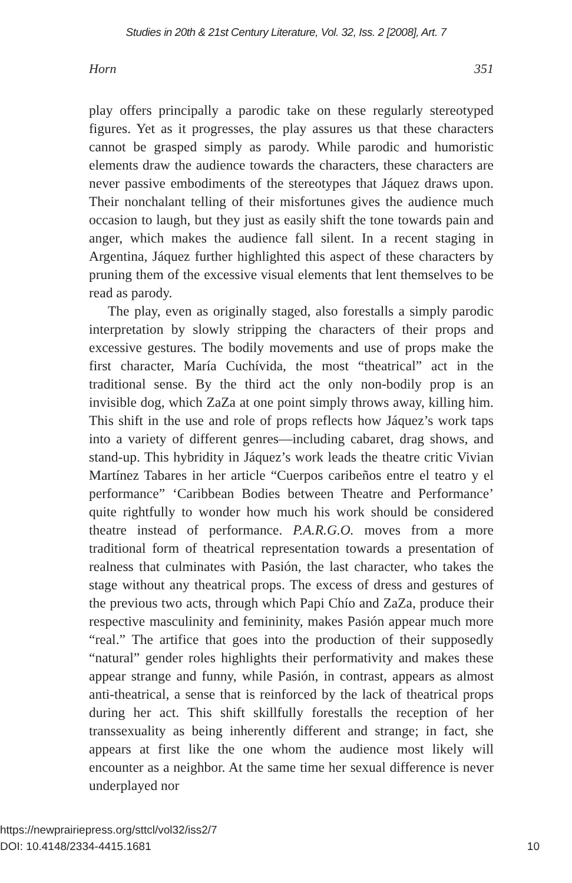Studies in 20th & 21st Century Literature, Vol. 32, Iss. 2 [2008], Art. 7
Horn 351
play offers principally a parodic take on these regularly stereotyped figures. Yet as it progresses, the play assures us that these characters cannot be grasped simply as parody. While parodic and humoristic elements draw the audience towards the characters, these characters are never passive embodiments of the stereotypes that Jáquez draws upon. Their nonchalant telling of their misfortunes gives the audience much occasion to laugh, but they just as easily shift the tone towards pain and anger, which makes the audience fall silent. In a recent staging in Argentina, Jáquez further highlighted this aspect of these characters by pruning them of the excessive visual elements that lent themselves to be read as parody.
The play, even as originally staged, also forestalls a simply parodic interpretation by slowly stripping the characters of their props and excessive gestures. The bodily movements and use of props make the first character, María Cuchívida, the most “theatrical” act in the traditional sense. By the third act the only non-bodily prop is an invisible dog, which ZaZa at one point simply throws away, killing him. This shift in the use and role of props reflects how Jáquez’s work taps into a variety of different genres—including cabaret, drag shows, and stand-up. This hybridity in Jáquez’s work leads the theatre critic Vivian Martínez Tabares in her article “Cuerpos caribeños entre el teatro y el performance” ‘Caribbean Bodies between Theatre and Performance’ quite rightfully to wonder how much his work should be considered theatre instead of performance. P.A.R.G.O. moves from a more traditional form of theatrical representation towards a presentation of realness that culminates with Pasión, the last character, who takes the stage without any theatrical props. The excess of dress and gestures of the previous two acts, through which Papi Chío and ZaZa, produce their respective masculinity and femininity, makes Pasión appear much more “real.” The artifice that goes into the production of their supposedly “natural” gender roles highlights their performativity and makes these appear strange and funny, while Pasión, in contrast, appears as almost anti-theatrical, a sense that is reinforced by the lack of theatrical props during her act. This shift skillfully forestalls the reception of her transsexuality as being inherently different and strange; in fact, she appears at first like the one whom the audience most likely will encounter as a neighbor. At the same time her sexual difference is never underplayed nor
https://newprairiepress.org/sttcl/vol32/iss2/7
DOI: 10.4148/2334-4415.1681
10